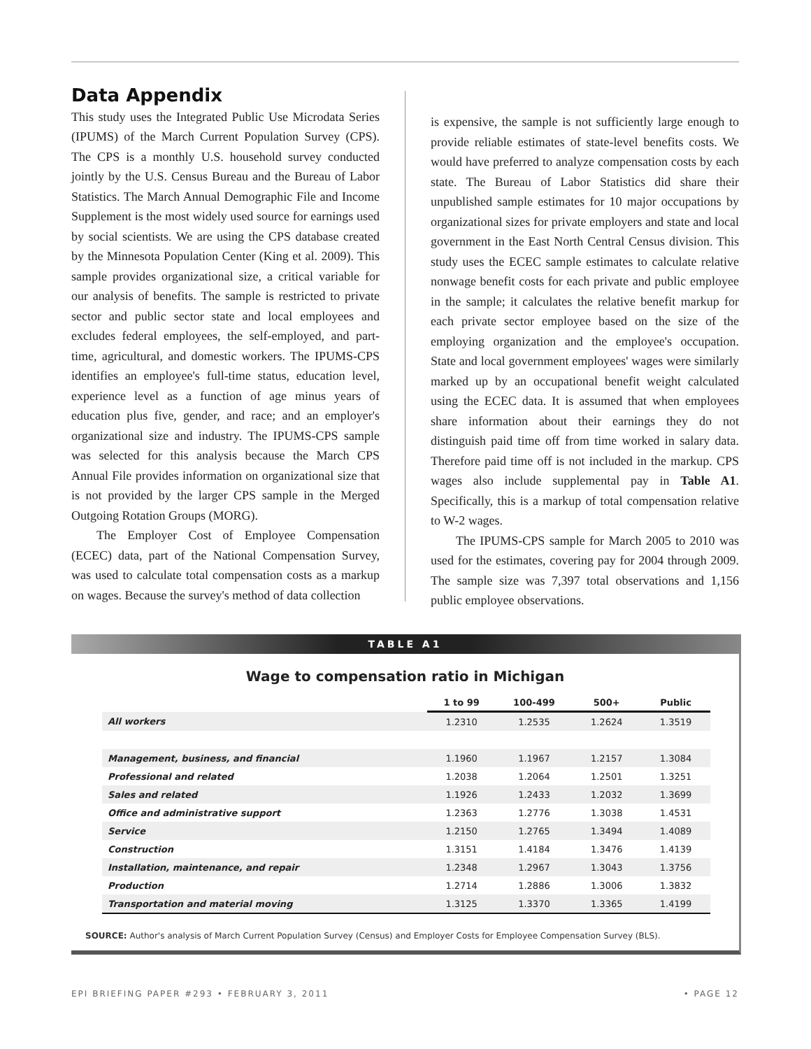Data Appendix
This study uses the Integrated Public Use Microdata Series (IPUMS) of the March Current Population Survey (CPS). The CPS is a monthly U.S. household survey conducted jointly by the U.S. Census Bureau and the Bureau of Labor Statistics. The March Annual Demographic File and Income Supplement is the most widely used source for earnings used by social scientists. We are using the CPS database created by the Minnesota Population Center (King et al. 2009). This sample provides organizational size, a critical variable for our analysis of benefits. The sample is restricted to private sector and public sector state and local employees and excludes federal employees, the self-employed, and part-time, agricultural, and domestic workers. The IPUMS-CPS identifies an employee's full-time status, education level, experience level as a function of age minus years of education plus five, gender, and race; and an employer's organizational size and industry. The IPUMS-CPS sample was selected for this analysis because the March CPS Annual File provides information on organizational size that is not provided by the larger CPS sample in the Merged Outgoing Rotation Groups (MORG).
The Employer Cost of Employee Compensation (ECEC) data, part of the National Compensation Survey, was used to calculate total compensation costs as a markup on wages. Because the survey's method of data collection
is expensive, the sample is not sufficiently large enough to provide reliable estimates of state-level benefits costs. We would have preferred to analyze compensation costs by each state. The Bureau of Labor Statistics did share their unpublished sample estimates for 10 major occupations by organizational sizes for private employers and state and local government in the East North Central Census division. This study uses the ECEC sample estimates to calculate relative nonwage benefit costs for each private and public employee in the sample; it calculates the relative benefit markup for each private sector employee based on the size of the employing organization and the employee's occupation. State and local government employees' wages were similarly marked up by an occupational benefit weight calculated using the ECEC data. It is assumed that when employees share information about their earnings they do not distinguish paid time off from time worked in salary data. Therefore paid time off is not included in the markup. CPS wages also include supplemental pay in Table A1. Specifically, this is a markup of total compensation relative to W-2 wages.
The IPUMS-CPS sample for March 2005 to 2010 was used for the estimates, covering pay for 2004 through 2009. The sample size was 7,397 total observations and 1,156 public employee observations.
TABLE A1
Wage to compensation ratio in Michigan
| | 1 to 99 | 100-499 | 500+ | Public |
| --- | --- | --- | --- | --- |
| All workers | 1.2310 | 1.2535 | 1.2624 | 1.3519 |
| Management, business, and financial | 1.1960 | 1.1967 | 1.2157 | 1.3084 |
| Professional and related | 1.2038 | 1.2064 | 1.2501 | 1.3251 |
| Sales and related | 1.1926 | 1.2433 | 1.2032 | 1.3699 |
| Office and administrative support | 1.2363 | 1.2776 | 1.3038 | 1.4531 |
| Service | 1.2150 | 1.2765 | 1.3494 | 1.4089 |
| Construction | 1.3151 | 1.4184 | 1.3476 | 1.4139 |
| Installation, maintenance, and repair | 1.2348 | 1.2967 | 1.3043 | 1.3756 |
| Production | 1.2714 | 1.2886 | 1.3006 | 1.3832 |
| Transportation and material moving | 1.3125 | 1.3370 | 1.3365 | 1.4199 |
SOURCE: Author's analysis of March Current Population Survey (Census) and Employer Costs for Employee Compensation Survey (BLS).
EPI BRIEFING PAPER #293 • FEBRUARY 3, 2011 • PAGE 12